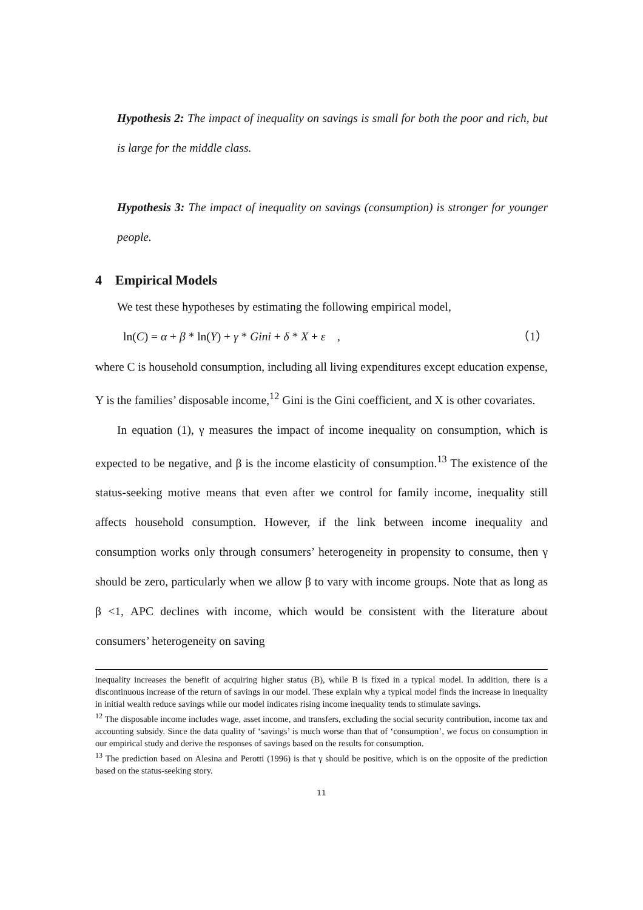Hypothesis 2: The impact of inequality on savings is small for both the poor and rich, but is large for the middle class.
Hypothesis 3: The impact of inequality on savings (consumption) is stronger for younger people.
4 Empirical Models
We test these hypotheses by estimating the following empirical model,
ln(C) = α + β * ln(Y) + γ * Gini + δ * X + ε , （1）
where C is household consumption, including all living expenditures except education expense, Y is the families’ disposable income,<sup>12</sup> Gini is the Gini coefficient, and X is other covariates.
In equation (1), γ measures the impact of income inequality on consumption, which is expected to be negative, and β is the income elasticity of consumption.<sup>13</sup> The existence of the status-seeking motive means that even after we control for family income, inequality still affects household consumption. However, if the link between income inequality and consumption works only through consumers’ heterogeneity in propensity to consume, then γ should be zero, particularly when we allow β to vary with income groups. Note that as long as β <1, APC declines with income, which would be consistent with the literature about consumers’ heterogeneity on saving
inequality increases the benefit of acquiring higher status (B), while B is fixed in a typical model. In addition, there is a discontinuous increase of the return of savings in our model. These explain why a typical model finds the increase in inequality in initial wealth reduce savings while our model indicates rising income inequality tends to stimulate savings.
<sup>12</sup> The disposable income includes wage, asset income, and transfers, excluding the social security contribution, income tax and accounting subsidy. Since the data quality of ‘savings’ is much worse than that of ‘consumption’, we focus on consumption in our empirical study and derive the responses of savings based on the results for consumption.
<sup>13</sup> The prediction based on Alesina and Perotti (1996) is that γ should be positive, which is on the opposite of the prediction based on the status-seeking story.
11